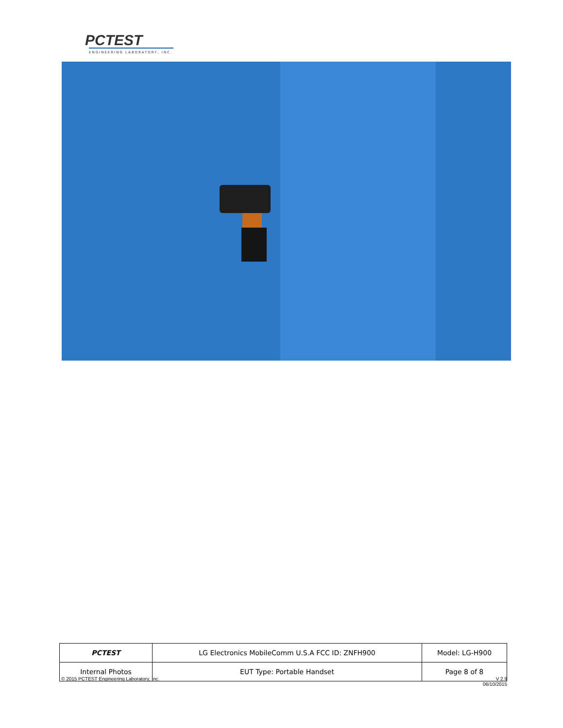PCTEST
ENGINEERING LABORATORY, INC.
| PCTEST | LG Electronics MobileComm U.S.A FCC ID: ZNFH900 | Model: LG-H900 |
| Internal Photos | EUT Type: Portable Handset | Page 8 of 8 |
© 2015 PCTEST Engineering Laboratory, Inc.
V 2.9
06/10/2015